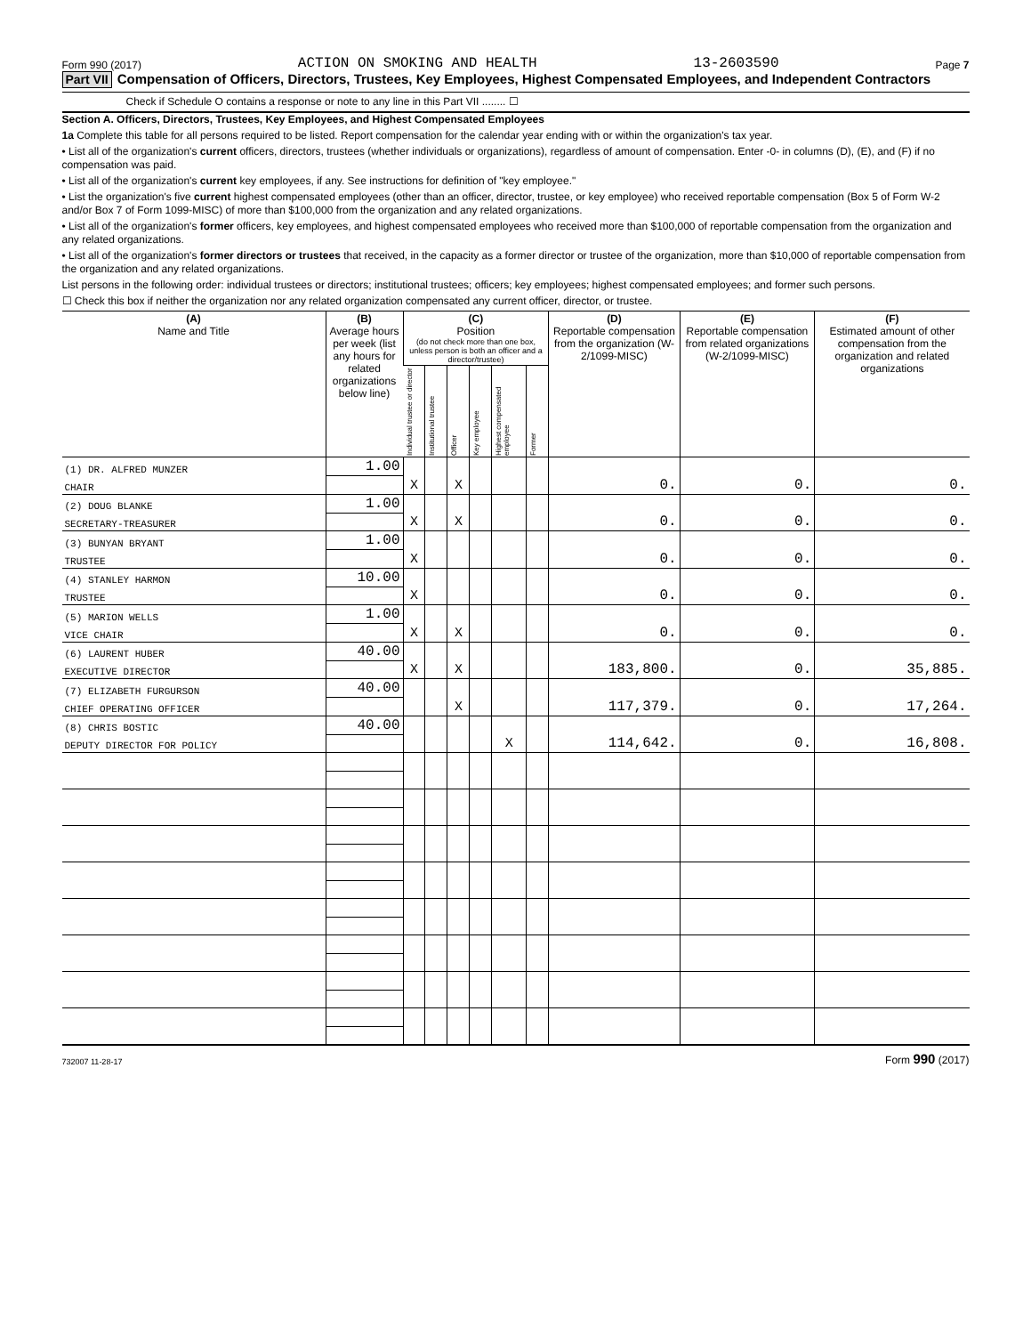Form 990 (2017) ACTION ON SMOKING AND HEALTH 13-2603590 Page 7
Part VII Compensation of Officers, Directors, Trustees, Key Employees, Highest Compensated Employees, and Independent Contractors
Check if Schedule O contains a response or note to any line in this Part VII ........ ☐
Section A. Officers, Directors, Trustees, Key Employees, and Highest Compensated Employees
1a Complete this table for all persons required to be listed. Report compensation for the calendar year ending with or within the organization's tax year.
• List all of the organization's current officers, directors, trustees (whether individuals or organizations), regardless of amount of compensation. Enter -0- in columns (D), (E), and (F) if no compensation was paid.
• List all of the organization's current key employees, if any. See instructions for definition of "key employee."
• List the organization's five current highest compensated employees (other than an officer, director, trustee, or key employee) who received reportable compensation (Box 5 of Form W-2 and/or Box 7 of Form 1099-MISC) of more than $100,000 from the organization and any related organizations.
• List all of the organization's former officers, key employees, and highest compensated employees who received more than $100,000 of reportable compensation from the organization and any related organizations.
• List all of the organization's former directors or trustees that received, in the capacity as a former director or trustee of the organization, more than $10,000 of reportable compensation from the organization and any related organizations.
List persons in the following order: individual trustees or directors; institutional trustees; officers; key employees; highest compensated employees; and former such persons.
☐ Check this box if neither the organization nor any related organization compensated any current officer, director, or trustee.
| (A) Name and Title | (B) Average hours per week (list any hours for related organizations below line) | (C) Position (do not check more than one box, unless person is both an officer and a director/trustee) | | | | | | (D) Reportable compensation from the organization (W-2/1099-MISC) | (E) Reportable compensation from related organizations (W-2/1099-MISC) | (F) Estimated amount of other compensation from the organization and related organizations |
| --- | --- | --- | --- | --- | --- | --- | --- | --- | --- | --- |
| | | Individual trustee or director | Institutional trustee | Officer | Key employee | Highest compensated employee | Former | | | |
| (1) DR. ALFRED MUNZER | 1.00 | | | | | | | | | |
| CHAIR | | X | | X | | | | 0. | 0. | 0. |
| (2) DOUG BLANKE | 1.00 | | | | | | | | | |
| SECRETARY-TREASURER | | X | | X | | | | 0. | 0. | 0. |
| (3) BUNYAN BRYANT | 1.00 | | | | | | | | | |
| TRUSTEE | | X | | | | | | 0. | 0. | 0. |
| (4) STANLEY HARMON | 10.00 | | | | | | | | | |
| TRUSTEE | | X | | | | | | 0. | 0. | 0. |
| (5) MARION WELLS | 1.00 | | | | | | | | | |
| VICE CHAIR | | X | | X | | | | 0. | 0. | 0. |
| (6) LAURENT HUBER | 40.00 | | | | | | | | | |
| EXECUTIVE DIRECTOR | | X | | X | | | | 183,800. | 0. | 35,885. |
| (7) ELIZABETH FURGURSON | 40.00 | | | | | | | | | |
| CHIEF OPERATING OFFICER | | | | X | | | | 117,379. | 0. | 17,264. |
| (8) CHRIS BOSTIC | 40.00 | | | | | | | | | |
| DEPUTY DIRECTOR FOR POLICY | | | | | | X | | 114,642. | 0. | 16,808. |
732007 11-28-17 Form 990 (2017)